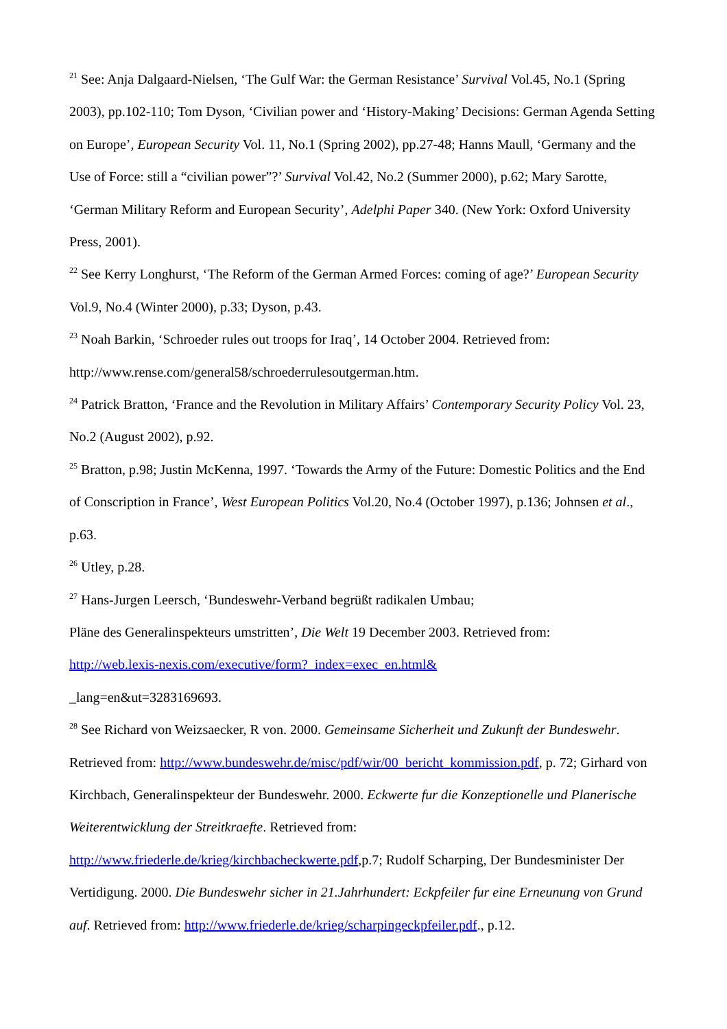<sup>21</sup> See: Anja Dalgaard-Nielsen, ‘The Gulf War: the German Resistance’ Survival Vol.45, No.1 (Spring 2003), pp.102-110; Tom Dyson, ‘Civilian power and ‘History-Making’ Decisions: German Agenda Setting on Europe’, European Security Vol. 11, No.1 (Spring 2002), pp.27-48; Hanns Maull, ‘Germany and the Use of Force: still a “civilian power”?’ Survival Vol.42, No.2 (Summer 2000), p.62; Mary Sarotte, ‘German Military Reform and European Security’, Adelphi Paper 340. (New York: Oxford University Press, 2001).
<sup>22</sup> See Kerry Longhurst, ‘The Reform of the German Armed Forces: coming of age?’ European Security Vol.9, No.4 (Winter 2000), p.33; Dyson, p.43.
<sup>23</sup> Noah Barkin, ‘Schroeder rules out troops for Iraq’, 14 October 2004. Retrieved from:
http://www.rense.com/general58/schroederrulesoutgerman.htm.
<sup>24</sup> Patrick Bratton, ‘France and the Revolution in Military Affairs’ Contemporary Security Policy Vol. 23, No.2 (August 2002), p.92.
<sup>25</sup> Bratton, p.98; Justin McKenna, 1997. ‘Towards the Army of the Future: Domestic Politics and the End of Conscription in France’, West European Politics Vol.20, No.4 (October 1997), p.136; Johnsen et al., p.63.
<sup>26</sup> Utley, p.28.
<sup>27</sup> Hans-Jurgen Leersch, ‘Bundeswehr-Verband begrüßt radikalen Umbau;
Pläne des Generalinspekteurs umstritten’, Die Welt 19 December 2003. Retrieved from:
http://web.lexis-nexis.com/executive/form?_index=exec_en.html&
_lang=en&ut=3283169693.
<sup>28</sup> See Richard von Weizsaecker, R von. 2000. Gemeinsame Sicherheit und Zukunft der Bundeswehr. Retrieved from: http://www.bundeswehr.de/misc/pdf/wir/00_bericht_kommission.pdf, p. 72; Girhard von Kirchbach, Generalinspekteur der Bundeswehr. 2000. Eckwerte fur die Konzeptionelle und Planerische Weiterentwicklung der Streitkraefte. Retrieved from:
http://www.friederle.de/krieg/kirchbacheckwerte.pdf,p.7; Rudolf Scharping, Der Bundesminister Der Vertidigung. 2000. Die Bundeswehr sicher in 21.Jahrhundert: Eckpfeiler fur eine Erneunung von Grund auf. Retrieved from: http://www.friederle.de/krieg/scharpingeckpfeiler.pdf., p.12.